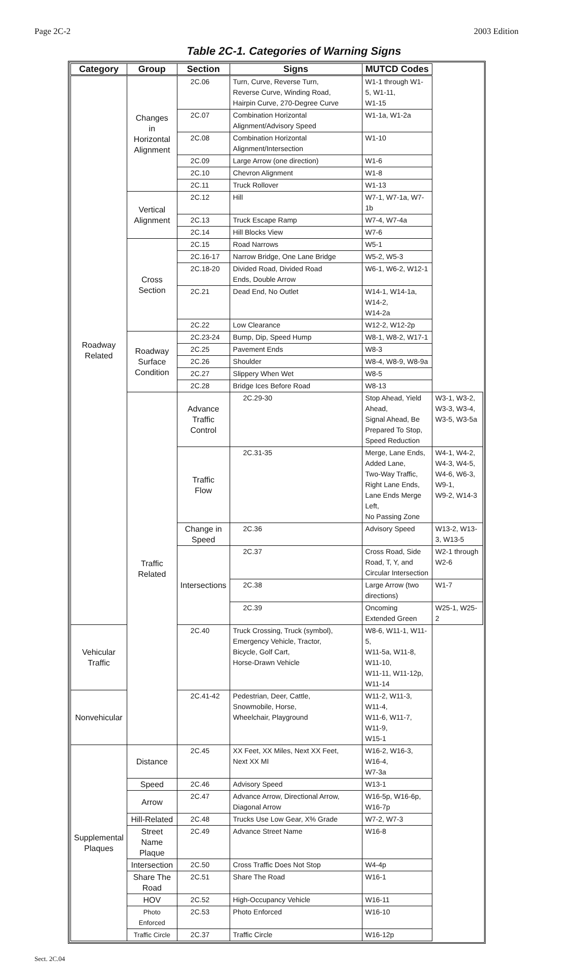Page 2C-2 2003 Edition
Table 2C-1. Categories of Warning Signs
| Category | Group | Section | Signs | MUTCD Codes | |
| --- | --- | --- | --- | --- | --- |
| Roadway Related | Changes in Horizontal Alignment | 2C.06 | Turn, Curve, Reverse Turn, Reverse Curve, Winding Road, Hairpin Curve, 270-Degree Curve | W1-1 through W1-5, W1-11, W1-15 | |
| | | 2C.07 | Combination Horizontal Alignment/Advisory Speed | W1-1a, W1-2a | |
| | | 2C.08 | Combination Horizontal Alignment/Intersection | W1-10 | |
| | | 2C.09 | Large Arrow (one direction) | W1-6 | |
| | | 2C.10 | Chevron Alignment | W1-8 | |
| | | 2C.11 | Truck Rollover | W1-13 | |
| | Vertical Alignment | 2C.12 | Hill | W7-1, W7-1a, W7-1b | |
| | | 2C.13 | Truck Escape Ramp | W7-4, W7-4a | |
| | | 2C.14 | Hill Blocks View | W7-6 | |
| | Cross Section | 2C.15 | Road Narrows | W5-1 | |
| | | 2C.16-17 | Narrow Bridge, One Lane Bridge | W5-2, W5-3 | |
| | | 2C.18-20 | Divided Road, Divided Road Ends, Double Arrow | W6-1, W6-2, W12-1 | |
| | | 2C.21 | Dead End, No Outlet | W14-1, W14-1a, W14-2, W14-2a | |
| | | 2C.22 | Low Clearance | W12-2, W12-2p | |
| | Roadway Surface Condition | 2C.23-24 | Bump, Dip, Speed Hump | W8-1, W8-2, W17-1 | |
| | | 2C.25 | Pavement Ends | W8-3 | |
| | | 2C.26 | Shoulder | W8-4, W8-9, W8-9a | |
| | | 2C.27 | Slippery When Wet | W8-5 | |
| | | 2C.28 | Bridge Ices Before Road | W8-13 | |
| | Traffic Related | Advance Traffic Control | 2C.29-30 | Stop Ahead, Yield Ahead, Signal Ahead, Be Prepared To Stop, Speed Reduction | W3-1, W3-2, W3-3, W3-4, W3-5, W3-5a |
| | | Traffic Flow | 2C.31-35 | Merge, Lane Ends, Added Lane, Two-Way Traffic, Right Lane Ends, Lane Ends Merge Left, No Passing Zone | W4-1, W4-2, W4-3, W4-5, W4-6, W6-3, W9-1, W9-2, W14-3 |
| | | Change in Speed | 2C.36 | Advisory Speed | W13-2, W13-3, W13-5 |
| | | Intersections | 2C.37 | Cross Road, Side Road, T, Y, and Circular Intersection | W2-1 through W2-6 |
| | | | 2C.38 | Large Arrow (two directions) | W1-7 |
| | | | 2C.39 | Oncoming Extended Green | W25-1, W25-2 |
| Vehicular Traffic | | 2C.40 | Truck Crossing, Truck (symbol), Emergency Vehicle, Tractor, Bicycle, Golf Cart, Horse-Drawn Vehicle | W8-6, W11-1, W11-5, W11-5a, W11-8, W11-10, W11-11, W11-12p, W11-14 | |
| Nonvehicular | | 2C.41-42 | Pedestrian, Deer, Cattle, Snowmobile, Horse, Wheelchair, Playground | W11-2, W11-3, W11-4, W11-6, W11-7, W11-9, W15-1 | |
| Supplemental Plaques | Distance | 2C.45 | XX Feet, XX Miles, Next XX Feet, Next XX MI | W16-2, W16-3, W16-4, W7-3a | |
| | Speed | 2C.46 | Advisory Speed | W13-1 | |
| | Arrow | 2C.47 | Advance Arrow, Directional Arrow, Diagonal Arrow | W16-5p, W16-6p, W16-7p | |
| | Hill-Related | 2C.48 | Trucks Use Low Gear, X% Grade | W7-2, W7-3 | |
| | Street Name Plaque | 2C.49 | Advance Street Name | W16-8 | |
| | Intersection | 2C.50 | Cross Traffic Does Not Stop | W4-4p | |
| | Share The Road | 2C.51 | Share The Road | W16-1 | |
| | HOV | 2C.52 | High-Occupancy Vehicle | W16-11 | |
| | Photo Enforced | 2C.53 | Photo Enforced | W16-10 | |
| | Traffic Circle | 2C.37 | Traffic Circle | W16-12p | |
Sect. 2C.04